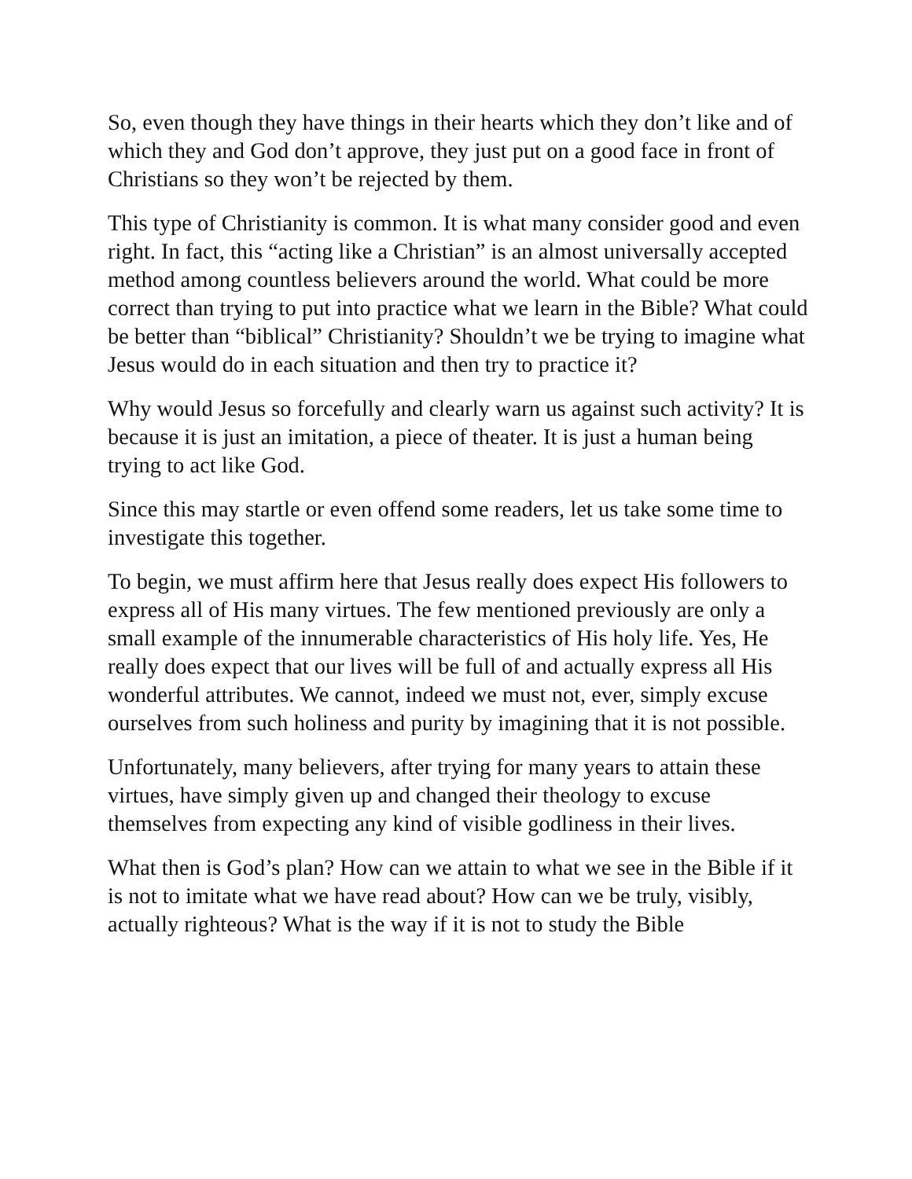So, even though they have things in their hearts which they don’t like and of which they and God don’t approve, they just put on a good face in front of Christians so they won’t be rejected by them.
This type of Christianity is common. It is what many consider good and even right. In fact, this “acting like a Christian” is an almost universally accepted method among countless believers around the world. What could be more correct than trying to put into practice what we learn in the Bible? What could be better than “biblical” Christianity? Shouldn’t we be trying to imagine what Jesus would do in each situation and then try to practice it?
Why would Jesus so forcefully and clearly warn us against such activity? It is because it is just an imitation, a piece of theater. It is just a human being trying to act like God.
Since this may startle or even offend some readers, let us take some time to investigate this together.
To begin, we must affirm here that Jesus really does expect His followers to express all of His many virtues. The few mentioned previously are only a small example of the innumerable characteristics of His holy life. Yes, He really does expect that our lives will be full of and actually express all His wonderful attributes. We cannot, indeed we must not, ever, simply excuse ourselves from such holiness and purity by imagining that it is not possible.
Unfortunately, many believers, after trying for many years to attain these virtues, have simply given up and changed their theology to excuse themselves from expecting any kind of visible godliness in their lives.
What then is God’s plan? How can we attain to what we see in the Bible if it is not to imitate what we have read about? How can we be truly, visibly, actually righteous? What is the way if it is not to study the Bible